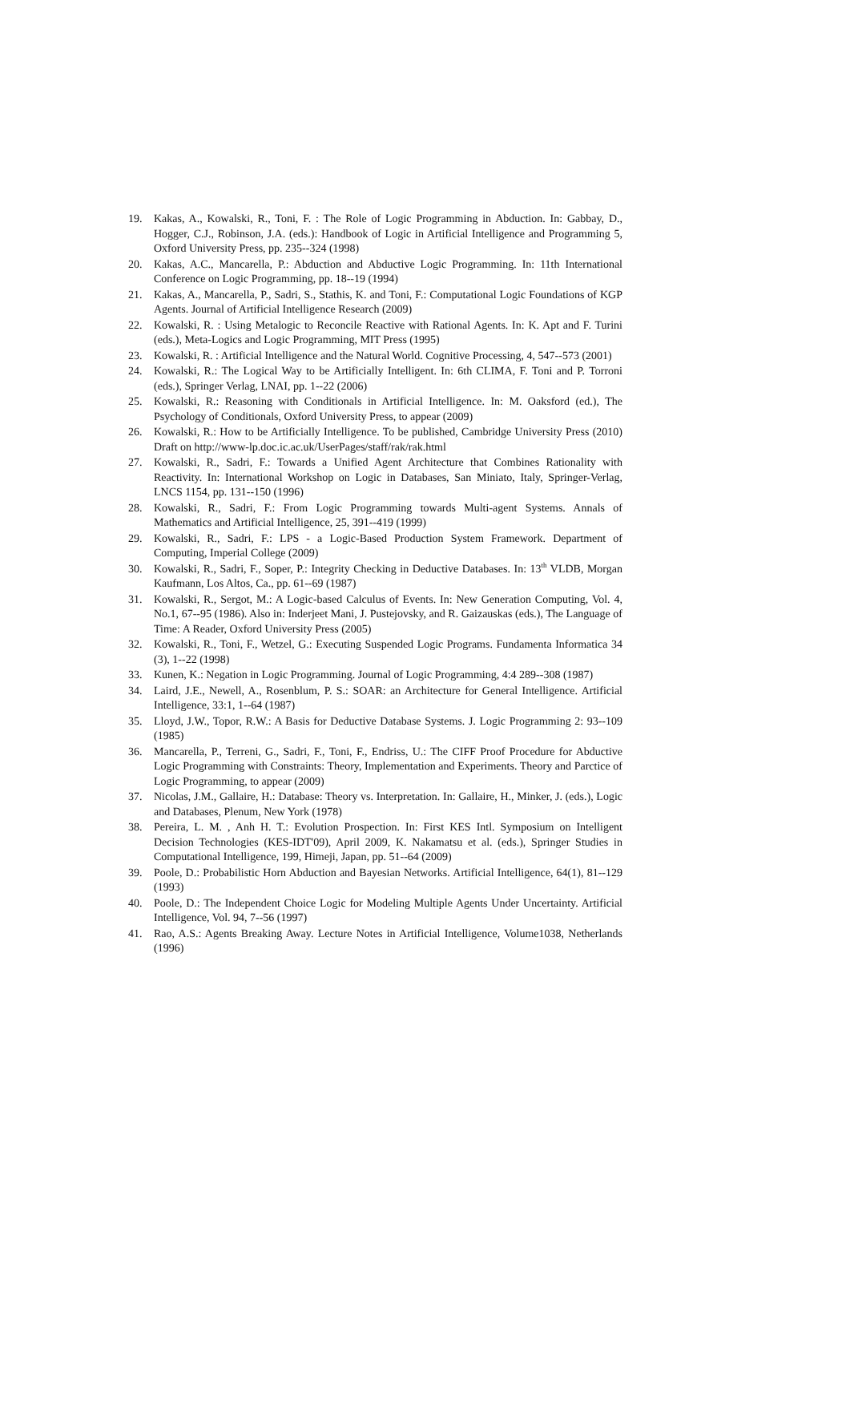19. Kakas, A., Kowalski, R., Toni, F. : The Role of Logic Programming in Abduction. In: Gabbay, D., Hogger, C.J., Robinson, J.A. (eds.): Handbook of Logic in Artificial Intelligence and Programming 5, Oxford University Press, pp. 235--324 (1998)
20. Kakas, A.C., Mancarella, P.: Abduction and Abductive Logic Programming. In: 11th International Conference on Logic Programming, pp. 18--19 (1994)
21. Kakas, A., Mancarella, P., Sadri, S., Stathis, K. and Toni, F.: Computational Logic Foundations of KGP Agents. Journal of Artificial Intelligence Research (2009)
22. Kowalski, R. : Using Metalogic to Reconcile Reactive with Rational Agents. In: K. Apt and F. Turini (eds.), Meta-Logics and Logic Programming, MIT Press (1995)
23. Kowalski, R. : Artificial Intelligence and the Natural World. Cognitive Processing, 4, 547--573 (2001)
24. Kowalski, R.: The Logical Way to be Artificially Intelligent. In: 6th CLIMA, F. Toni and P. Torroni (eds.), Springer Verlag, LNAI, pp. 1--22 (2006)
25. Kowalski, R.: Reasoning with Conditionals in Artificial Intelligence. In: M. Oaksford (ed.), The Psychology of Conditionals, Oxford University Press, to appear (2009)
26. Kowalski, R.: How to be Artificially Intelligence. To be published, Cambridge University Press (2010) Draft on http://www-lp.doc.ic.ac.uk/UserPages/staff/rak/rak.html
27. Kowalski, R., Sadri, F.: Towards a Unified Agent Architecture that Combines Rationality with Reactivity. In: International Workshop on Logic in Databases, San Miniato, Italy, Springer-Verlag, LNCS 1154, pp. 131--150 (1996)
28. Kowalski, R., Sadri, F.: From Logic Programming towards Multi-agent Systems. Annals of Mathematics and Artificial Intelligence, 25, 391--419 (1999)
29. Kowalski, R., Sadri, F.: LPS - a Logic-Based Production System Framework. Department of Computing, Imperial College (2009)
30. Kowalski, R., Sadri, F., Soper, P.: Integrity Checking in Deductive Databases. In: 13<sup>th</sup> VLDB, Morgan Kaufmann, Los Altos, Ca., pp. 61--69 (1987)
31. Kowalski, R., Sergot, M.: A Logic-based Calculus of Events. In: New Generation Computing, Vol. 4, No.1, 67--95 (1986). Also in: Inderjeet Mani, J. Pustejovsky, and R. Gaizauskas (eds.), The Language of Time: A Reader, Oxford University Press (2005)
32. Kowalski, R., Toni, F., Wetzel, G.: Executing Suspended Logic Programs. Fundamenta Informatica 34 (3), 1--22 (1998)
33. Kunen, K.: Negation in Logic Programming. Journal of Logic Programming, 4:4 289--308 (1987)
34. Laird, J.E., Newell, A., Rosenblum, P. S.: SOAR: an Architecture for General Intelligence. Artificial Intelligence, 33:1, 1--64 (1987)
35. Lloyd, J.W., Topor, R.W.: A Basis for Deductive Database Systems. J. Logic Programming 2: 93--109 (1985)
36. Mancarella, P., Terreni, G., Sadri, F., Toni, F., Endriss, U.: The CIFF Proof Procedure for Abductive Logic Programming with Constraints: Theory, Implementation and Experiments. Theory and Parctice of Logic Programming, to appear (2009)
37. Nicolas, J.M., Gallaire, H.: Database: Theory vs. Interpretation. In: Gallaire, H., Minker, J. (eds.), Logic and Databases, Plenum, New York (1978)
38. Pereira, L. M. , Anh H. T.: Evolution Prospection. In: First KES Intl. Symposium on Intelligent Decision Technologies (KES-IDT'09), April 2009, K. Nakamatsu et al. (eds.), Springer Studies in Computational Intelligence, 199, Himeji, Japan, pp. 51--64 (2009)
39. Poole, D.: Probabilistic Horn Abduction and Bayesian Networks. Artificial Intelligence, 64(1), 81--129 (1993)
40. Poole, D.: The Independent Choice Logic for Modeling Multiple Agents Under Uncertainty. Artificial Intelligence, Vol. 94, 7--56 (1997)
41. Rao, A.S.: Agents Breaking Away. Lecture Notes in Artificial Intelligence, Volume1038, Netherlands (1996)